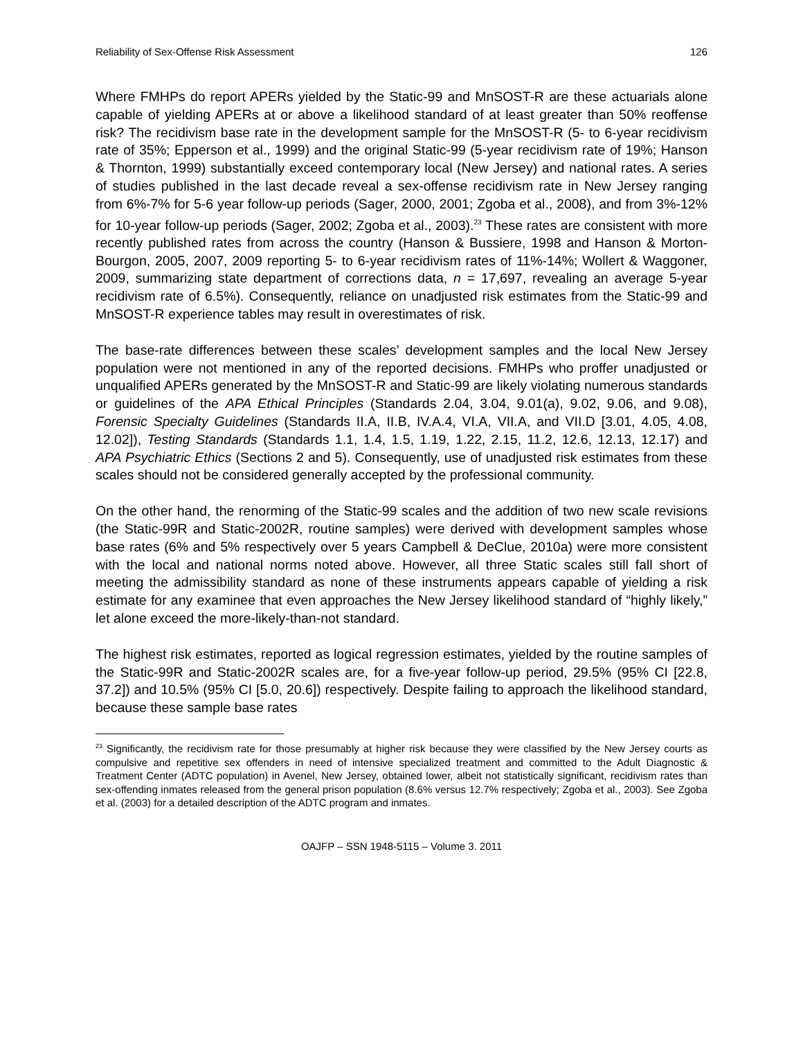Reliability of Sex-Offense Risk Assessment 126
Where FMHPs do report APERs yielded by the Static-99 and MnSOST-R are these actuarials alone capable of yielding APERs at or above a likelihood standard of at least greater than 50% reoffense risk? The recidivism base rate in the development sample for the MnSOST-R (5- to 6-year recidivism rate of 35%; Epperson et al., 1999) and the original Static-99 (5-year recidivism rate of 19%; Hanson & Thornton, 1999) substantially exceed contemporary local (New Jersey) and national rates. A series of studies published in the last decade reveal a sex-offense recidivism rate in New Jersey ranging from 6%-7% for 5-6 year follow-up periods (Sager, 2000, 2001; Zgoba et al., 2008), and from 3%-12% for 10-year follow-up periods (Sager, 2002; Zgoba et al., 2003).<sup>23</sup> These rates are consistent with more recently published rates from across the country (Hanson & Bussiere, 1998 and Hanson & Morton-Bourgon, 2005, 2007, 2009 reporting 5- to 6-year recidivism rates of 11%-14%; Wollert & Waggoner, 2009, summarizing state department of corrections data, n = 17,697, revealing an average 5-year recidivism rate of 6.5%). Consequently, reliance on unadjusted risk estimates from the Static-99 and MnSOST-R experience tables may result in overestimates of risk.
The base-rate differences between these scales’ development samples and the local New Jersey population were not mentioned in any of the reported decisions. FMHPs who proffer unadjusted or unqualified APERs generated by the MnSOST-R and Static-99 are likely violating numerous standards or guidelines of the APA Ethical Principles (Standards 2.04, 3.04, 9.01(a), 9.02, 9.06, and 9.08), Forensic Specialty Guidelines (Standards II.A, II.B, IV.A.4, VI.A, VII.A, and VII.D [3.01, 4.05, 4.08, 12.02]), Testing Standards (Standards 1.1, 1.4, 1.5, 1.19, 1.22, 2.15, 11.2, 12.6, 12.13, 12.17) and APA Psychiatric Ethics (Sections 2 and 5). Consequently, use of unadjusted risk estimates from these scales should not be considered generally accepted by the professional community.
On the other hand, the renorming of the Static-99 scales and the addition of two new scale revisions (the Static-99R and Static-2002R, routine samples) were derived with development samples whose base rates (6% and 5% respectively over 5 years Campbell & DeClue, 2010a) were more consistent with the local and national norms noted above. However, all three Static scales still fall short of meeting the admissibility standard as none of these instruments appears capable of yielding a risk estimate for any examinee that even approaches the New Jersey likelihood standard of “highly likely,” let alone exceed the more-likely-than-not standard.
The highest risk estimates, reported as logical regression estimates, yielded by the routine samples of the Static-99R and Static-2002R scales are, for a five-year follow-up period, 29.5% (95% CI [22.8, 37.2]) and 10.5% (95% CI [5.0, 20.6]) respectively. Despite failing to approach the likelihood standard, because these sample base rates
<sup>23</sup> Significantly, the recidivism rate for those presumably at higher risk because they were classified by the New Jersey courts as compulsive and repetitive sex offenders in need of intensive specialized treatment and committed to the Adult Diagnostic & Treatment Center (ADTC population) in Avenel, New Jersey, obtained lower, albeit not statistically significant, recidivism rates than sex-offending inmates released from the general prison population (8.6% versus 12.7% respectively; Zgoba et al., 2003). See Zgoba et al. (2003) for a detailed description of the ADTC program and inmates.
OAJFP – SSN 1948-5115 – Volume 3. 2011